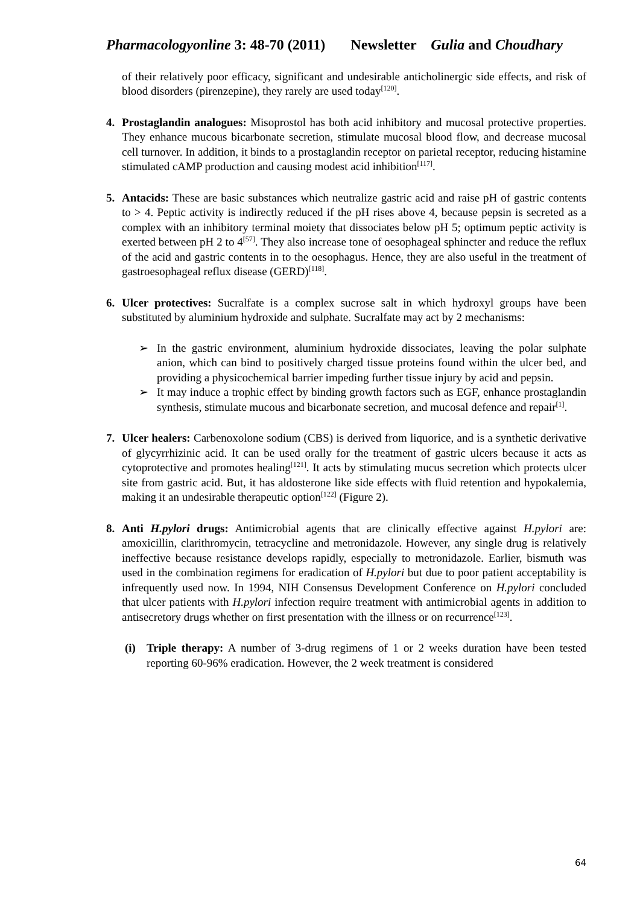Pharmacologyonline 3: 48-70 (2011) Newsletter Gulia and Choudhary
of their relatively poor efficacy, significant and undesirable anticholinergic side effects, and risk of blood disorders (pirenzepine), they rarely are used today<sup>[120]</sup>.
4. Prostaglandin analogues: Misoprostol has both acid inhibitory and mucosal protective properties. They enhance mucous bicarbonate secretion, stimulate mucosal blood flow, and decrease mucosal cell turnover. In addition, it binds to a prostaglandin receptor on parietal receptor, reducing histamine stimulated cAMP production and causing modest acid inhibition<sup>[117]</sup>.
5. Antacids: These are basic substances which neutralize gastric acid and raise pH of gastric contents to > 4. Peptic activity is indirectly reduced if the pH rises above 4, because pepsin is secreted as a complex with an inhibitory terminal moiety that dissociates below pH 5; optimum peptic activity is exerted between pH 2 to 4<sup>[57]</sup>. They also increase tone of oesophageal sphincter and reduce the reflux of the acid and gastric contents in to the oesophagus. Hence, they are also useful in the treatment of gastroesophageal reflux disease (GERD)<sup>[118]</sup>.
6. Ulcer protectives: Sucralfate is a complex sucrose salt in which hydroxyl groups have been substituted by aluminium hydroxide and sulphate. Sucralfate may act by 2 mechanisms:
➢ In the gastric environment, aluminium hydroxide dissociates, leaving the polar sulphate anion, which can bind to positively charged tissue proteins found within the ulcer bed, and providing a physicochemical barrier impeding further tissue injury by acid and pepsin.
➢ It may induce a trophic effect by binding growth factors such as EGF, enhance prostaglandin synthesis, stimulate mucous and bicarbonate secretion, and mucosal defence and repair<sup>[1]</sup>.
7. Ulcer healers: Carbenoxolone sodium (CBS) is derived from liquorice, and is a synthetic derivative of glycyrrhizinic acid. It can be used orally for the treatment of gastric ulcers because it acts as cytoprotective and promotes healing<sup>[121]</sup>. It acts by stimulating mucus secretion which protects ulcer site from gastric acid. But, it has aldosterone like side effects with fluid retention and hypokalemia, making it an undesirable therapeutic option<sup>[122]</sup> (Figure 2).
8. Anti H.pylori drugs: Antimicrobial agents that are clinically effective against H.pylori are: amoxicillin, clarithromycin, tetracycline and metronidazole. However, any single drug is relatively ineffective because resistance develops rapidly, especially to metronidazole. Earlier, bismuth was used in the combination regimens for eradication of H.pylori but due to poor patient acceptability is infrequently used now. In 1994, NIH Consensus Development Conference on H.pylori concluded that ulcer patients with H.pylori infection require treatment with antimicrobial agents in addition to antisecretory drugs whether on first presentation with the illness or on recurrence<sup>[123]</sup>.
(i) Triple therapy: A number of 3-drug regimens of 1 or 2 weeks duration have been tested reporting 60-96% eradication. However, the 2 week treatment is considered
64